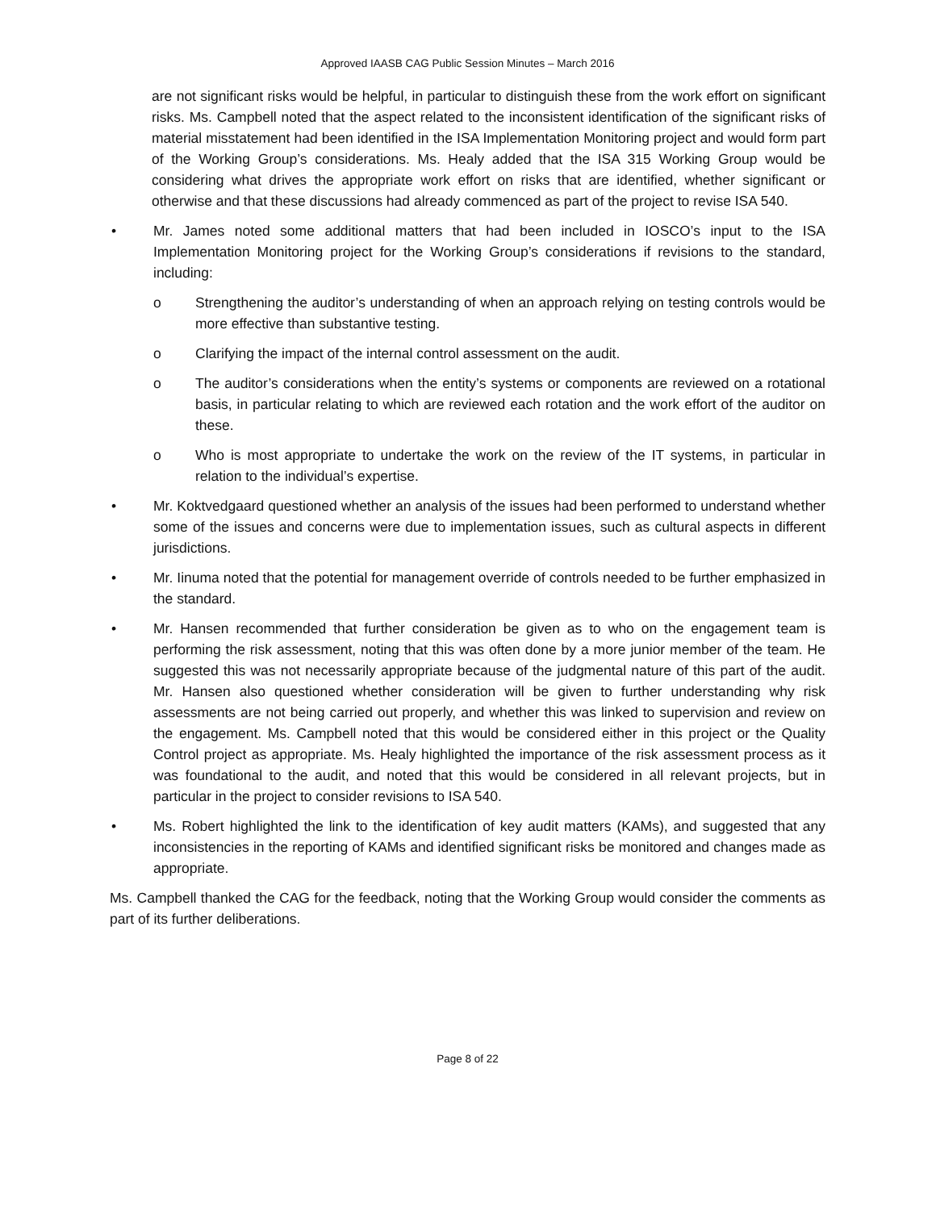Approved IAASB CAG Public Session Minutes – March 2016
are not significant risks would be helpful, in particular to distinguish these from the work effort on significant risks. Ms. Campbell noted that the aspect related to the inconsistent identification of the significant risks of material misstatement had been identified in the ISA Implementation Monitoring project and would form part of the Working Group’s considerations. Ms. Healy added that the ISA 315 Working Group would be considering what drives the appropriate work effort on risks that are identified, whether significant or otherwise and that these discussions had already commenced as part of the project to revise ISA 540.
• Mr. James noted some additional matters that had been included in IOSCO’s input to the ISA Implementation Monitoring project for the Working Group’s considerations if revisions to the standard, including:
o Strengthening the auditor’s understanding of when an approach relying on testing controls would be more effective than substantive testing.
o Clarifying the impact of the internal control assessment on the audit.
o The auditor’s considerations when the entity’s systems or components are reviewed on a rotational basis, in particular relating to which are reviewed each rotation and the work effort of the auditor on these.
o Who is most appropriate to undertake the work on the review of the IT systems, in particular in relation to the individual’s expertise.
• Mr. Koktvedgaard questioned whether an analysis of the issues had been performed to understand whether some of the issues and concerns were due to implementation issues, such as cultural aspects in different jurisdictions.
• Mr. Iinuma noted that the potential for management override of controls needed to be further emphasized in the standard.
• Mr. Hansen recommended that further consideration be given as to who on the engagement team is performing the risk assessment, noting that this was often done by a more junior member of the team. He suggested this was not necessarily appropriate because of the judgmental nature of this part of the audit. Mr. Hansen also questioned whether consideration will be given to further understanding why risk assessments are not being carried out properly, and whether this was linked to supervision and review on the engagement. Ms. Campbell noted that this would be considered either in this project or the Quality Control project as appropriate. Ms. Healy highlighted the importance of the risk assessment process as it was foundational to the audit, and noted that this would be considered in all relevant projects, but in particular in the project to consider revisions to ISA 540.
• Ms. Robert highlighted the link to the identification of key audit matters (KAMs), and suggested that any inconsistencies in the reporting of KAMs and identified significant risks be monitored and changes made as appropriate.
Ms. Campbell thanked the CAG for the feedback, noting that the Working Group would consider the comments as part of its further deliberations.
Page 8 of 22